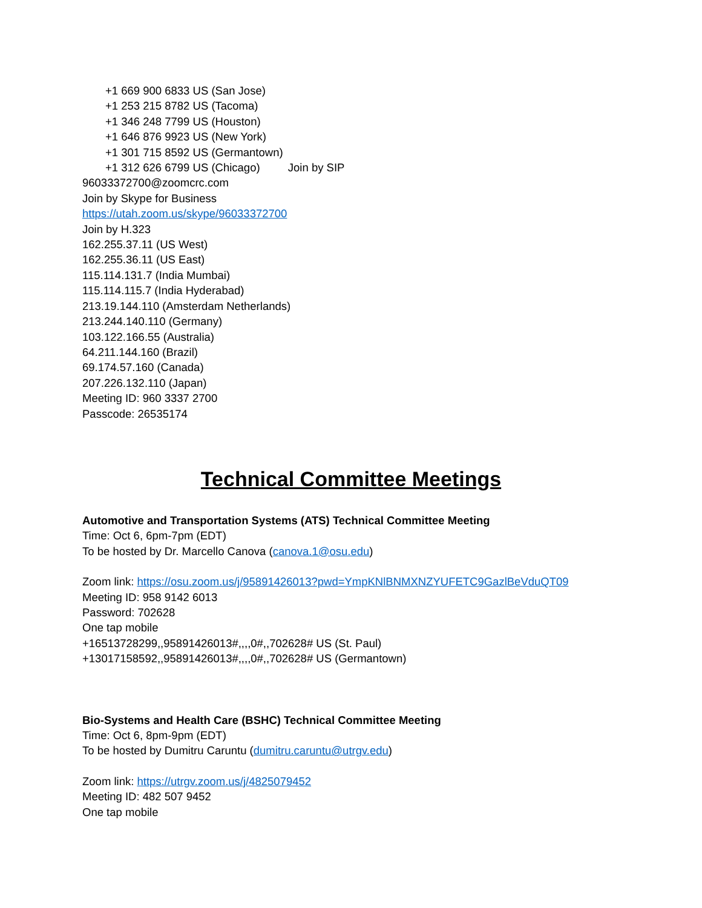+1 669 900 6833 US (San Jose)
+1 253 215 8782 US (Tacoma)
+1 346 248 7799 US (Houston)
+1 646 876 9923 US (New York)
+1 301 715 8592 US (Germantown)
+1 312 626 6799 US (Chicago) Join by SIP
96033372700@zoomcrc.com
Join by Skype for Business
https://utah.zoom.us/skype/96033372700
Join by H.323
162.255.37.11 (US West)
162.255.36.11 (US East)
115.114.131.7 (India Mumbai)
115.114.115.7 (India Hyderabad)
213.19.144.110 (Amsterdam Netherlands)
213.244.140.110 (Germany)
103.122.166.55 (Australia)
64.211.144.160 (Brazil)
69.174.57.160 (Canada)
207.226.132.110 (Japan)
Meeting ID: 960 3337 2700
Passcode: 26535174
Technical Committee Meetings
Automotive and Transportation Systems (ATS) Technical Committee Meeting
Time: Oct 6, 6pm-7pm (EDT)
To be hosted by Dr. Marcello Canova (canova.1@osu.edu)
Zoom link: https://osu.zoom.us/j/95891426013?pwd=YmpKNlBNMXNZYUFETC9GazlBeVduQT09
Meeting ID: 958 9142 6013
Password: 702628
One tap mobile
+16513728299,,95891426013#,,,,0#,,702628# US (St. Paul)
+13017158592,,95891426013#,,,,0#,,702628# US (Germantown)
Bio-Systems and Health Care (BSHC) Technical Committee Meeting
Time: Oct 6, 8pm-9pm (EDT)
To be hosted by Dumitru Caruntu (dumitru.caruntu@utrgv.edu)
Zoom link: https://utrgv.zoom.us/j/4825079452
Meeting ID: 482 507 9452
One tap mobile